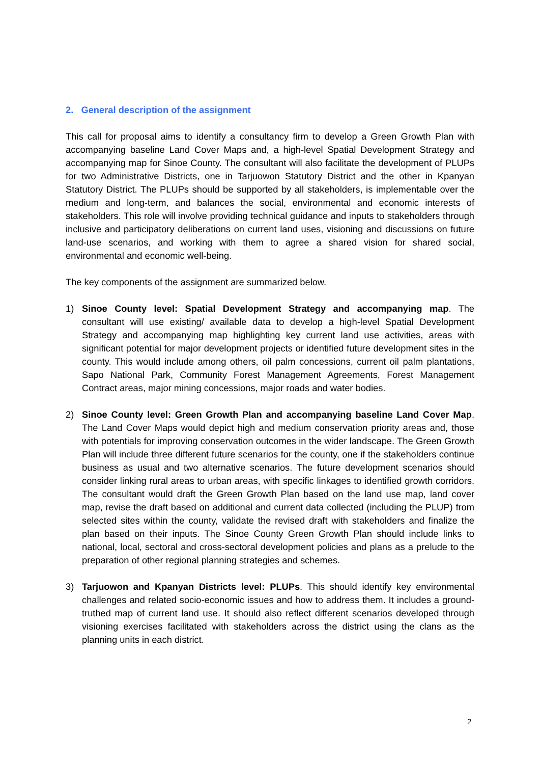2. General description of the assignment
This call for proposal aims to identify a consultancy firm to develop a Green Growth Plan with accompanying baseline Land Cover Maps and, a high-level Spatial Development Strategy and accompanying map for Sinoe County. The consultant will also facilitate the development of PLUPs for two Administrative Districts, one in Tarjuowon Statutory District and the other in Kpanyan Statutory District. The PLUPs should be supported by all stakeholders, is implementable over the medium and long-term, and balances the social, environmental and economic interests of stakeholders. This role will involve providing technical guidance and inputs to stakeholders through inclusive and participatory deliberations on current land uses, visioning and discussions on future land-use scenarios, and working with them to agree a shared vision for shared social, environmental and economic well-being.
The key components of the assignment are summarized below.
1) Sinoe County level: Spatial Development Strategy and accompanying map. The consultant will use existing/ available data to develop a high-level Spatial Development Strategy and accompanying map highlighting key current land use activities, areas with significant potential for major development projects or identified future development sites in the county. This would include among others, oil palm concessions, current oil palm plantations, Sapo National Park, Community Forest Management Agreements, Forest Management Contract areas, major mining concessions, major roads and water bodies.
2) Sinoe County level: Green Growth Plan and accompanying baseline Land Cover Map. The Land Cover Maps would depict high and medium conservation priority areas and, those with potentials for improving conservation outcomes in the wider landscape. The Green Growth Plan will include three different future scenarios for the county, one if the stakeholders continue business as usual and two alternative scenarios. The future development scenarios should consider linking rural areas to urban areas, with specific linkages to identified growth corridors. The consultant would draft the Green Growth Plan based on the land use map, land cover map, revise the draft based on additional and current data collected (including the PLUP) from selected sites within the county, validate the revised draft with stakeholders and finalize the plan based on their inputs. The Sinoe County Green Growth Plan should include links to national, local, sectoral and cross-sectoral development policies and plans as a prelude to the preparation of other regional planning strategies and schemes.
3) Tarjuowon and Kpanyan Districts level: PLUPs. This should identify key environmental challenges and related socio-economic issues and how to address them. It includes a ground-truthed map of current land use. It should also reflect different scenarios developed through visioning exercises facilitated with stakeholders across the district using the clans as the planning units in each district.
2